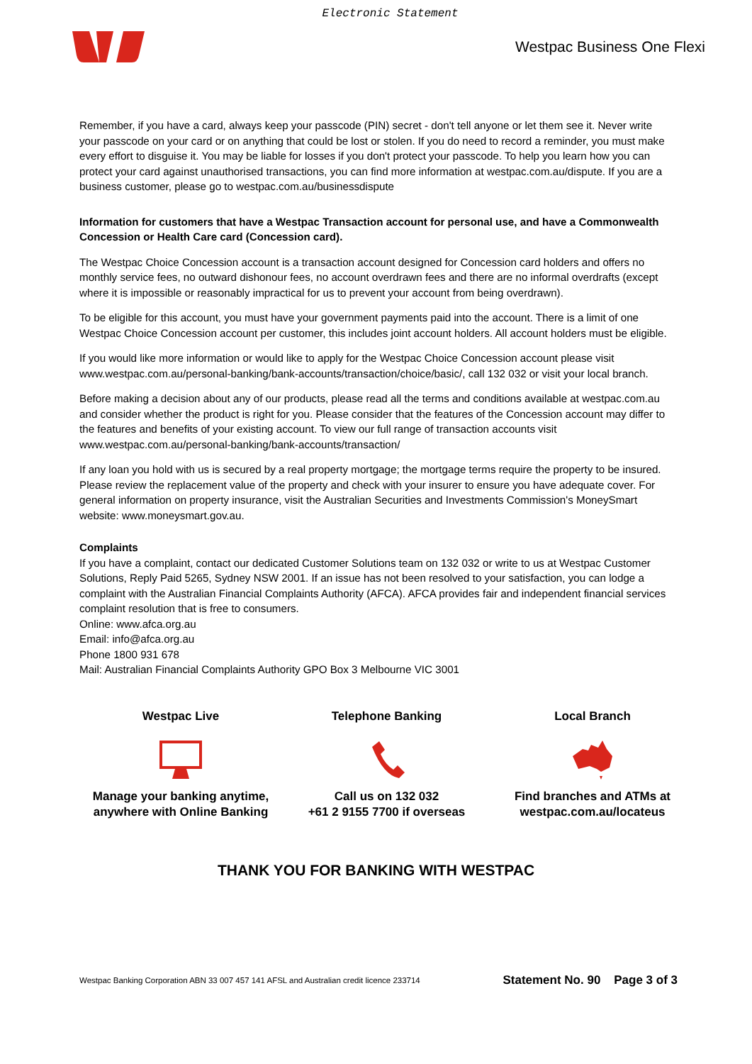Electronic Statement
Westpac Business One Flexi
Remember, if you have a card, always keep your passcode (PIN) secret - don't tell anyone or let them see it. Never write your passcode on your card or on anything that could be lost or stolen. If you do need to record a reminder, you must make every effort to disguise it. You may be liable for losses if you don't protect your passcode. To help you learn how you can protect your card against unauthorised transactions, you can find more information at westpac.com.au/dispute. If you are a business customer, please go to westpac.com.au/businessdispute
Information for customers that have a Westpac Transaction account for personal use, and have a Commonwealth Concession or Health Care card (Concession card).
The Westpac Choice Concession account is a transaction account designed for Concession card holders and offers no monthly service fees, no outward dishonour fees, no account overdrawn fees and there are no informal overdrafts (except where it is impossible or reasonably impractical for us to prevent your account from being overdrawn).
To be eligible for this account, you must have your government payments paid into the account. There is a limit of one Westpac Choice Concession account per customer, this includes joint account holders. All account holders must be eligible.
If you would like more information or would like to apply for the Westpac Choice Concession account please visit www.westpac.com.au/personal-banking/bank-accounts/transaction/choice/basic/, call 132 032 or visit your local branch.
Before making a decision about any of our products, please read all the terms and conditions available at westpac.com.au and consider whether the product is right for you. Please consider that the features of the Concession account may differ to the features and benefits of your existing account. To view our full range of transaction accounts visit www.westpac.com.au/personal-banking/bank-accounts/transaction/
If any loan you hold with us is secured by a real property mortgage; the mortgage terms require the property to be insured. Please review the replacement value of the property and check with your insurer to ensure you have adequate cover. For general information on property insurance, visit the Australian Securities and Investments Commission's MoneySmart website: www.moneysmart.gov.au.
Complaints
If you have a complaint, contact our dedicated Customer Solutions team on 132 032 or write to us at Westpac Customer Solutions, Reply Paid 5265, Sydney NSW 2001. If an issue has not been resolved to your satisfaction, you can lodge a complaint with the Australian Financial Complaints Authority (AFCA). AFCA provides fair and independent financial services complaint resolution that is free to consumers.
Online: www.afca.org.au
Email: info@afca.org.au
Phone 1800 931 678
Mail: Australian Financial Complaints Authority GPO Box 3 Melbourne VIC 3001
Westpac Live
Manage your banking anytime, anywhere with Online Banking
Telephone Banking
Call us on 132 032
+61 2 9155 7700 if overseas
Local Branch
Find branches and ATMs at westpac.com.au/locateus
THANK YOU FOR BANKING WITH WESTPAC
Westpac Banking Corporation ABN 33 007 457 141 AFSL and Australian credit licence 233714 Statement No. 90 Page 3 of 3